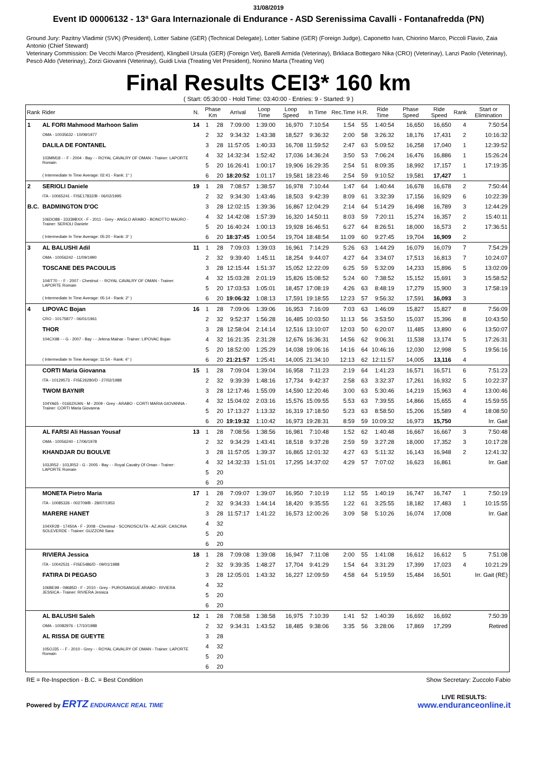31/08/2019
Event ID 00006132 - 13ª Gara Internazionale di Endurance - ASD Serenissima Cavalli - Fontanafredda (PN)
Ground Jury: Pazitny Vladimir (SVK) (President), Lotter Sabine (GER) (Technical Delegate), Lotter Sabine (GER) (Foreign Judge), Caponetto Ivan, Chiorino Marco, Piccoli Flavio, Zaia Antonio (Chief Steward)
Veterinary Commission: De Vecchi Marco (President), Klingbeil Ursula (GER) (Foreign Vet), Barelli Armida (Veterinay), Brkliaca Bottegaro Nika (CRO) (Veterinay), Lanzi Paolo (Veterinay), Pescò Aldo (Veterinay), Zorzi Giovanni (Veterinay), Guidi Livia (Treating Vet President), Nonino Marta (Treating Vet)
Final Results CEI3* 160 km
( Start: 05:30:00 - Hold Time: 03:40:00 - Entries: 9 - Started: 9 )
| Rank | Rider | N. | Phase Km | | Arrival | Loop Time | Loop Speed | In Time | Rec.Time | H.R. | Ride Time | Phase Speed | Ride Speed | Rank | Start or Elimination |
| --- | --- | --- | --- | --- | --- | --- | --- | --- | --- | --- | --- | --- | --- | --- | --- |
| 1 | AL FORI Mahmood Marhoon Salim | 14 | 1 | 28 | 7:09:00 | 1:39:00 | 16,970 | 7:10:54 | 1:54 | 55 | 1:40:54 | 16,650 | 16,650 | 4 | 7:50:54 |
| | OMA - 10035632 - 10/09/1977 | | 2 | 32 | 9:34:32 | 1:43:38 | 18,527 | 9:36:32 | 2:00 | 58 | 3:26:32 | 18,176 | 17,431 | 2 | 10:16:32 |
| | DALILA DE FONTANEL | | 3 | 28 | 11:57:05 | 1:40:33 | 16,708 | 11:59:52 | 2:47 | 63 | 5:09:52 | 16,258 | 17,040 | 1 | 12:39:52 |
| | 103MM18 - - F - 2004 - Bay - - ROYAL CAVALRY OF OMAN - Trainer: LAPORTE Romain | | 4 | 32 | 14:32:34 | 1:52:42 | 17,036 | 14:36:24 | 3:50 | 53 | 7:06:24 | 16,476 | 16,886 | 1 | 15:26:24 |
| | | | 5 | 20 | 16:26:41 | 1:00:17 | 19,906 | 16:29:35 | 2:54 | 51 | 8:09:35 | 18,992 | 17,157 | 1 | 17:19:35 |
| | ( Intermediate In Time Average: 02:41 - Rank: 1° ) | | 6 | 20 | 18:20:52 | 1:01:17 | 19,581 | 18:23:46 | 2:54 | 59 | 9:10:52 | 19,581 | 17,427 | 1 | |
| 2 | SERIOLI Daniele | 19 | 1 | 28 | 7:08:57 | 1:38:57 | 16,978 | 7:10:44 | 1:47 | 64 | 1:40:44 | 16,678 | 16,678 | 2 | 7:50:44 |
| | ITA - 10065241 - FISE17832/B - 06/02/1995 | | 2 | 32 | 9:34:30 | 1:43:46 | 18,503 | 9:42:39 | 8:09 | 61 | 3:32:39 | 17,156 | 16,929 | 6 | 10:22:39 |
| B.C. | BADMINGTON D'OC | | 3 | 28 | 12:02:15 | 1:39:36 | 16,867 | 12:04:29 | 2:14 | 64 | 5:14:29 | 16,498 | 16,789 | 3 | 12:44:29 |
| | 106DO88 - 33339BXX - F - 2011 - Grey - ANGLO ARABO - BONOTTO MAURO - Trainer: SERIOLI Daniele | | 4 | 32 | 14:42:08 | 1:57:39 | 16,320 | 14:50:11 | 8:03 | 59 | 7:20:11 | 15,274 | 16,357 | 2 | 15:40:11 |
| | | | 5 | 20 | 16:40:24 | 1:00:13 | 19,928 | 16:46:51 | 6:27 | 64 | 8:26:51 | 18,000 | 16,573 | 2 | 17:36:51 |
| | ( Intermediate In Time Average: 05:20 - Rank: 3° ) | | 6 | 20 | 18:37:45 | 1:00:54 | 19,704 | 18:48:54 | 11:09 | 60 | 9:27:45 | 19,704 | 16,909 | 2 | |
| 3 | AL BALUSHI Adil | 11 | 1 | 28 | 7:09:03 | 1:39:03 | 16,961 | 7:14:29 | 5:26 | 63 | 1:44:29 | 16,079 | 16,079 | 7 | 7:54:29 |
| | OMA - 10056242 - 11/09/1990 | | 2 | 32 | 9:39:40 | 1:45:11 | 18,254 | 9:44:07 | 4:27 | 64 | 3:34:07 | 17,513 | 16,813 | 7 | 10:24:07 |
| | TOSCANE DES PACOULIS | | 3 | 28 | 12:15:44 | 1:51:37 | 15,052 | 12:22:09 | 6:25 | 59 | 5:32:09 | 14,233 | 15,896 | 5 | 13:02:09 |
| | 104IT70 - - F - 2007 - Chestnut - - ROYAL CAVALRY OF OMAN - Trainer: LAPORTE Romain | | 4 | 32 | 15:03:28 | 2:01:19 | 15,826 | 15:08:52 | 5:24 | 60 | 7:38:52 | 15,152 | 15,691 | 3 | 15:58:52 |
| | | | 5 | 20 | 17:03:53 | 1:05:01 | 18,457 | 17:08:19 | 4:26 | 63 | 8:48:19 | 17,279 | 15,900 | 3 | 17:58:19 |
| | ( Intermediate In Time Average: 05:14 - Rank: 2° ) | | 6 | 20 | 19:06:32 | 1:08:13 | 17,591 | 19:18:55 | 12:23 | 57 | 9:56:32 | 17,591 | 16,093 | 3 | |
| 4 | LIPOVAC Bojan | 16 | 1 | 28 | 7:09:06 | 1:39:06 | 16,953 | 7:16:09 | 7:03 | 63 | 1:46:09 | 15,827 | 15,827 | 8 | 7:56:09 |
| | CRO - 10175877 - 06/01/1961 | | 2 | 32 | 9:52:37 | 1:56:28 | 16,485 | 10:03:50 | 11:13 | 56 | 3:53:50 | 15,037 | 15,396 | 8 | 10:43:50 |
| | THOR | | 3 | 28 | 12:58:04 | 2:14:14 | 12,516 | 13:10:07 | 12:03 | 50 | 6:20:07 | 11,485 | 13,890 | 6 | 13:50:07 |
| | 104CX98 - - G - 2007 - Bay - - Jelena Malnar - Trainer: LIPOVAC Bojan | | 4 | 32 | 16:21:35 | 2:31:28 | 12,676 | 16:36:31 | 14:56 | 62 | 9:06:31 | 11,538 | 13,174 | 5 | 17:26:31 |
| | | | 5 | 20 | 18:52:00 | 1:25:29 | 14,038 | 19:06:16 | 14:16 | 64 | 10:46:16 | 12,030 | 12,998 | 5 | 19:56:16 |
| | ( Intermediate In Time Average: 11:54 - Rank: 4° ) | | 6 | 20 | 21:21:57 | 1:25:41 | 14,005 | 21:34:10 | 12:13 | 62 | 12:11:57 | 14,005 | 13,116 | 4 | |
| | CORTI Maria Giovanna | 15 | 1 | 28 | 7:09:04 | 1:39:04 | 16,958 | 7:11:23 | 2:19 | 64 | 1:41:23 | 16,571 | 16,571 | 6 | 7:51:23 |
| | ITA - 10129573 - FISE26280/D - 27/02/1988 | | 2 | 32 | 9:39:39 | 1:48:16 | 17,734 | 9:42:37 | 2:58 | 63 | 3:32:37 | 17,261 | 16,932 | 5 | 10:22:37 |
| | TWOM BAYNIR | | 3 | 28 | 12:17:46 | 1:55:09 | 14,590 | 12:20:46 | 3:00 | 63 | 5:30:46 | 14,219 | 15,963 | 4 | 13:00:46 |
| | 104YA65 - 01662X/AN - M - 2009 - Grey - ARABO - CORTI MARIA GIOVANNA - Trainer: CORTI Maria Giovanna | | 4 | 32 | 15:04:02 | 2:03:16 | 15,576 | 15:09:55 | 5:53 | 63 | 7:39:55 | 14,866 | 15,655 | 4 | 15:59:55 |
| | | | 5 | 20 | 17:13:27 | 1:13:32 | 16,319 | 17:18:50 | 5:23 | 63 | 8:58:50 | 15,206 | 15,589 | 4 | 18:08:50 |
| | | | 6 | 20 | 19:19:32 | 1:10:42 | 16,973 | 19:28:31 | 8:59 | 59 | 10:09:32 | 16,973 | 15,750 | | Irr. Gait |
| | AL FARSI Ali Hassan Yousaf | 13 | 1 | 28 | 7:08:56 | 1:38:56 | 16,981 | 7:10:48 | 1:52 | 62 | 1:40:48 | 16,667 | 16,667 | 3 | 7:50:48 |
| | OMA - 10056240 - 17/06/1978 | | 2 | 32 | 9:34:29 | 1:43:41 | 18,518 | 9:37:28 | 2:59 | 59 | 3:27:28 | 18,000 | 17,352 | 3 | 10:17:28 |
| | KHANDJAR DU BOULVE | | 3 | 28 | 11:57:05 | 1:39:37 | 16,865 | 12:01:32 | 4:27 | 63 | 5:11:32 | 16,143 | 16,948 | 2 | 12:41:32 |
| | 103JR52 - 103JR52 - G - 2005 - Bay - - Royal Cavalry Of Oman - Trainer: LAPORTE Romain | | 4 | 32 | 14:32:33 | 1:51:01 | 17,295 | 14:37:02 | 4:29 | 57 | 7:07:02 | 16,623 | 16,861 | | Irr. Gait |
| | | | 5 | 20 | | | | | | | | | | | |
| | | | 6 | 20 | | | | | | | | | | | |
| | MONETA Pietro Maria | 17 | 1 | 28 | 7:09:07 | 1:39:07 | 16,950 | 7:10:19 | 1:12 | 55 | 1:40:19 | 16,747 | 16,747 | 1 | 7:50:19 |
| | ITA - 10085326 - 002709/B - 28/07/1953 | | 2 | 32 | 9:34:33 | 1:44:14 | 18,420 | 9:35:55 | 1:22 | 61 | 3:25:55 | 18,182 | 17,483 | 1 | 10:15:55 |
| | MARERE HANET | | 3 | 28 | 11:57:17 | 1:41:22 | 16,573 | 12:00:26 | 3:09 | 58 | 5:10:26 | 16,074 | 17,008 | | Irr. Gait |
| | 104XR28 - 17450A - F - 2008 - Chestnut - SCONOSCIUTA - AZ.AGR. CASCINA SOLEVERDE - Trainer: GUZZONI Sara | | 4 | 32 | | | | | | | | | | | |
| | | | 5 | 20 | | | | | | | | | | | |
| | | | 6 | 20 | | | | | | | | | | | |
| | RIVIERA Jessica | 18 | 1 | 28 | 7:09:08 | 1:39:08 | 16,947 | 7:11:08 | 2:00 | 55 | 1:41:08 | 16,612 | 16,612 | 5 | 7:51:08 |
| | ITA - 10042531 - FISE5486/D - 09/01/1988 | | 2 | 32 | 9:39:35 | 1:48:27 | 17,704 | 9:41:29 | 1:54 | 64 | 3:31:29 | 17,399 | 17,023 | 4 | 10:21:29 |
| | FATIRA DI PEGASO | | 3 | 28 | 12:05:01 | 1:43:32 | 16,227 | 12:09:59 | 4:58 | 64 | 5:19:59 | 15,484 | 16,501 | | Irr. Gait (RE) |
| | 106BE99 - 09685D - F - 2010 - Grey - PUROSANGUE ARABO - RIVIERA JESSICA - Trainer: RIVIERA Jessica | | 4 | 32 | | | | | | | | | | | |
| | | | 5 | 20 | | | | | | | | | | | |
| | | | 6 | 20 | | | | | | | | | | | |
| | AL BALUSHI Saleh | 12 | 1 | 28 | 7:08:58 | 1:38:58 | 16,975 | 7:10:39 | 1:41 | 52 | 1:40:39 | 16,692 | 16,692 | | 7:50:39 |
| | OMA - 10082976 - 17/10/1988 | | 2 | 32 | 9:34:31 | 1:43:52 | 18,485 | 9:38:06 | 3:35 | 56 | 3:28:06 | 17,869 | 17,299 | | Retired |
| | AL RISSA DE GUEYTE | | 3 | 28 | | | | | | | | | | | |
| | 105OJ35 - - F - 2010 - Grey - - ROYAL CAVALRY OF OMAN - Trainer: LAPORTE Romain | | 4 | 32 | | | | | | | | | | | |
| | | | 5 | 20 | | | | | | | | | | | |
| | | | 6 | 20 | | | | | | | | | | | |
RE = Re-Inspection - B.C. = Best Condition Show Secretary: Zuccolo Fabio
Powered by ERTZ ENDURANCE REAL TIME LIVE RESULTS:
www.enduranceonline.it